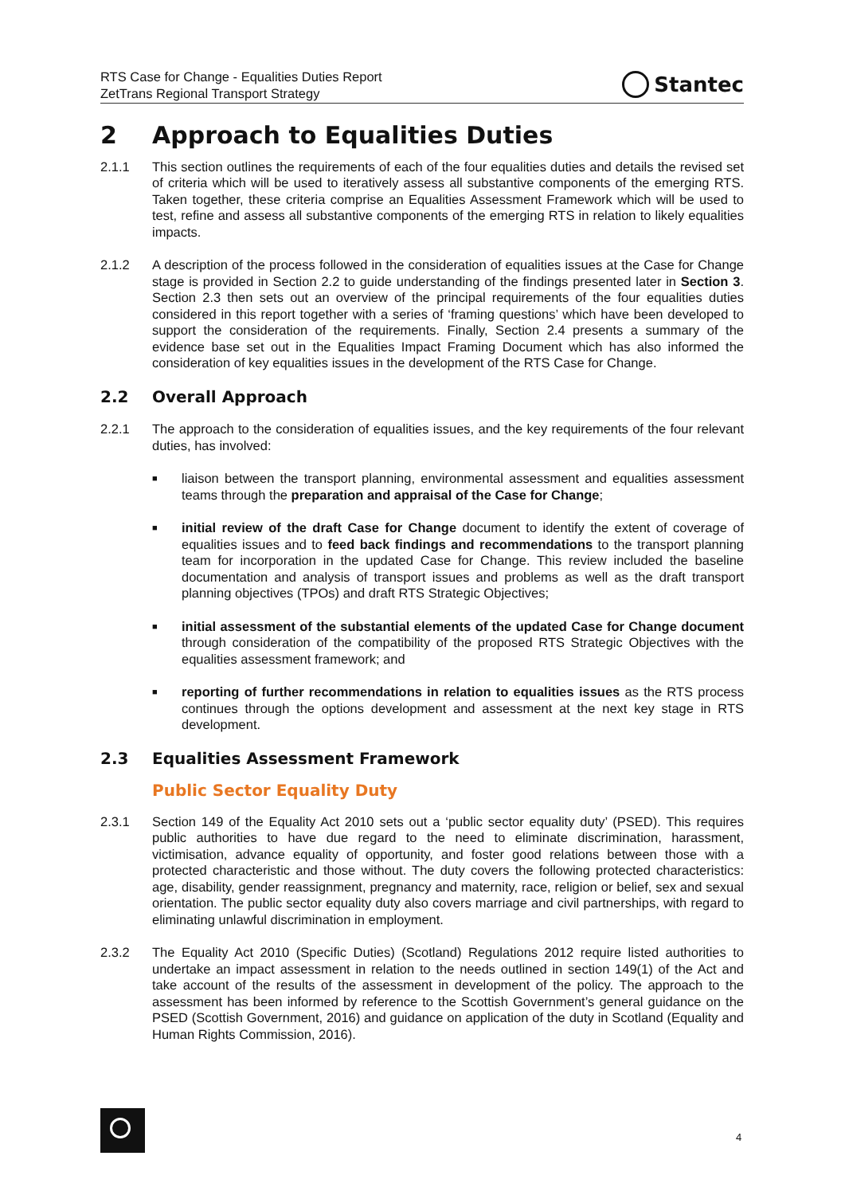RTS Case for Change - Equalities Duties Report
ZetTrans Regional Transport Strategy
Stantec
2 Approach to Equalities Duties
2.1.1 This section outlines the requirements of each of the four equalities duties and details the revised set of criteria which will be used to iteratively assess all substantive components of the emerging RTS. Taken together, these criteria comprise an Equalities Assessment Framework which will be used to test, refine and assess all substantive components of the emerging RTS in relation to likely equalities impacts.
2.1.2 A description of the process followed in the consideration of equalities issues at the Case for Change stage is provided in Section 2.2 to guide understanding of the findings presented later in Section 3. Section 2.3 then sets out an overview of the principal requirements of the four equalities duties considered in this report together with a series of ‘framing questions’ which have been developed to support the consideration of the requirements. Finally, Section 2.4 presents a summary of the evidence base set out in the Equalities Impact Framing Document which has also informed the consideration of key equalities issues in the development of the RTS Case for Change.
2.2 Overall Approach
2.2.1 The approach to the consideration of equalities issues, and the key requirements of the four relevant duties, has involved:
■ liaison between the transport planning, environmental assessment and equalities assessment teams through the preparation and appraisal of the Case for Change;
■ initial review of the draft Case for Change document to identify the extent of coverage of equalities issues and to feed back findings and recommendations to the transport planning team for incorporation in the updated Case for Change. This review included the baseline documentation and analysis of transport issues and problems as well as the draft transport planning objectives (TPOs) and draft RTS Strategic Objectives;
■ initial assessment of the substantial elements of the updated Case for Change document through consideration of the compatibility of the proposed RTS Strategic Objectives with the equalities assessment framework; and
■ reporting of further recommendations in relation to equalities issues as the RTS process continues through the options development and assessment at the next key stage in RTS development.
2.3 Equalities Assessment Framework
Public Sector Equality Duty
2.3.1 Section 149 of the Equality Act 2010 sets out a ‘public sector equality duty’ (PSED). This requires public authorities to have due regard to the need to eliminate discrimination, harassment, victimisation, advance equality of opportunity, and foster good relations between those with a protected characteristic and those without. The duty covers the following protected characteristics: age, disability, gender reassignment, pregnancy and maternity, race, religion or belief, sex and sexual orientation. The public sector equality duty also covers marriage and civil partnerships, with regard to eliminating unlawful discrimination in employment.
2.3.2 The Equality Act 2010 (Specific Duties) (Scotland) Regulations 2012 require listed authorities to undertake an impact assessment in relation to the needs outlined in section 149(1) of the Act and take account of the results of the assessment in development of the policy. The approach to the assessment has been informed by reference to the Scottish Government’s general guidance on the PSED (Scottish Government, 2016) and guidance on application of the duty in Scotland (Equality and Human Rights Commission, 2016).
4